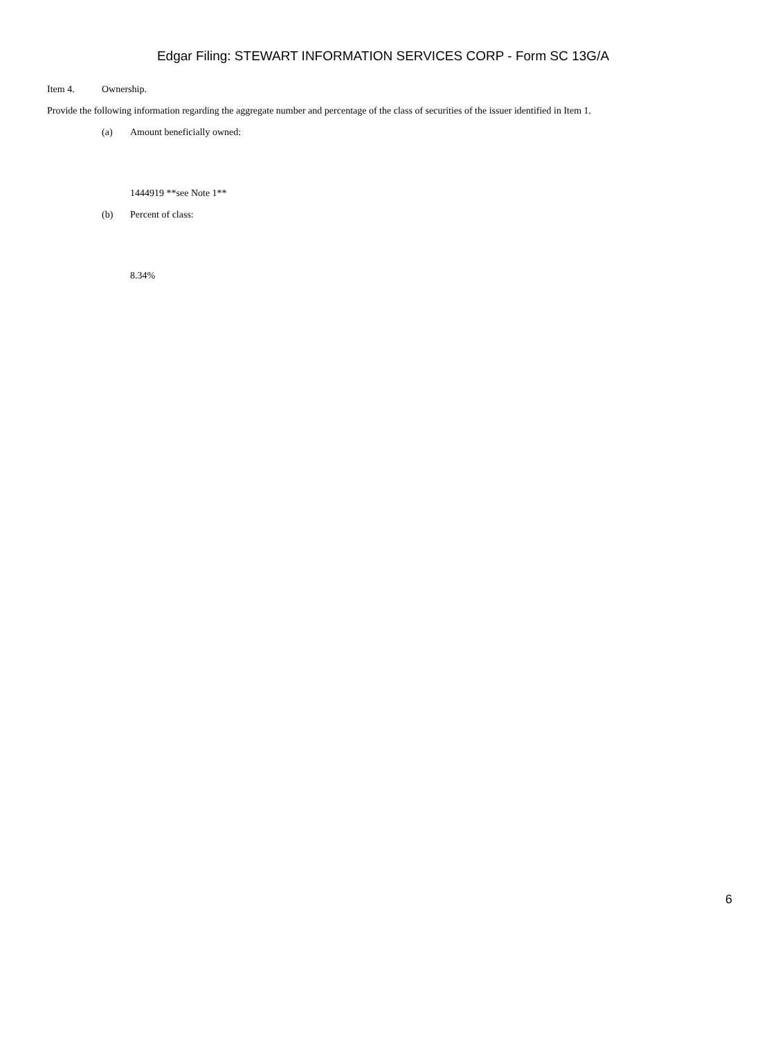Edgar Filing: STEWART INFORMATION SERVICES CORP - Form SC 13G/A
Item 4. Ownership.
Provide the following information regarding the aggregate number and percentage of the class of securities of the issuer identified in Item 1.
(a) Amount beneficially owned:
1444919 **see Note 1**
(b) Percent of class:
8.34%
6